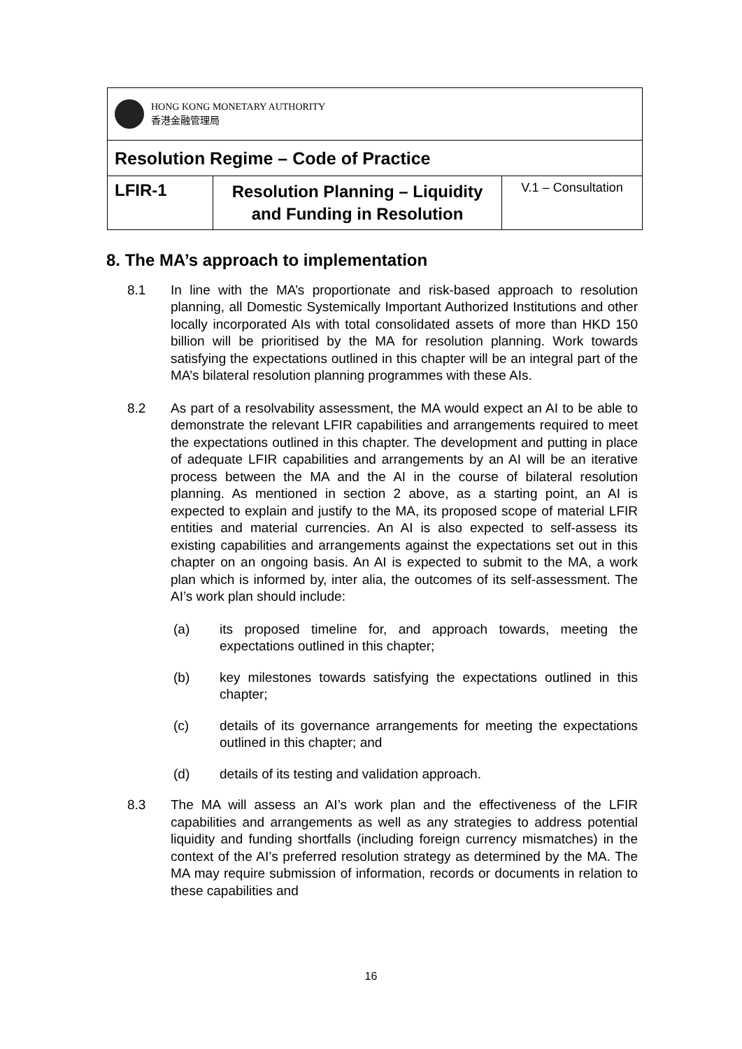| HONG KONG MONETARY AUTHORITY 香港金融管理局 | | |
| Resolution Regime – Code of Practice | | |
| LFIR-1 | Resolution Planning – Liquidity and Funding in Resolution | V.1 – Consultation |
8. The MA’s approach to implementation
8.1 In line with the MA’s proportionate and risk-based approach to resolution planning, all Domestic Systemically Important Authorized Institutions and other locally incorporated AIs with total consolidated assets of more than HKD 150 billion will be prioritised by the MA for resolution planning. Work towards satisfying the expectations outlined in this chapter will be an integral part of the MA’s bilateral resolution planning programmes with these AIs.
8.2 As part of a resolvability assessment, the MA would expect an AI to be able to demonstrate the relevant LFIR capabilities and arrangements required to meet the expectations outlined in this chapter. The development and putting in place of adequate LFIR capabilities and arrangements by an AI will be an iterative process between the MA and the AI in the course of bilateral resolution planning. As mentioned in section 2 above, as a starting point, an AI is expected to explain and justify to the MA, its proposed scope of material LFIR entities and material currencies. An AI is also expected to self-assess its existing capabilities and arrangements against the expectations set out in this chapter on an ongoing basis. An AI is expected to submit to the MA, a work plan which is informed by, inter alia, the outcomes of its self-assessment. The AI’s work plan should include:
(a) its proposed timeline for, and approach towards, meeting the expectations outlined in this chapter;
(b) key milestones towards satisfying the expectations outlined in this chapter;
(c) details of its governance arrangements for meeting the expectations outlined in this chapter; and
(d) details of its testing and validation approach.
8.3 The MA will assess an AI’s work plan and the effectiveness of the LFIR capabilities and arrangements as well as any strategies to address potential liquidity and funding shortfalls (including foreign currency mismatches) in the context of the AI’s preferred resolution strategy as determined by the MA. The MA may require submission of information, records or documents in relation to these capabilities and
16